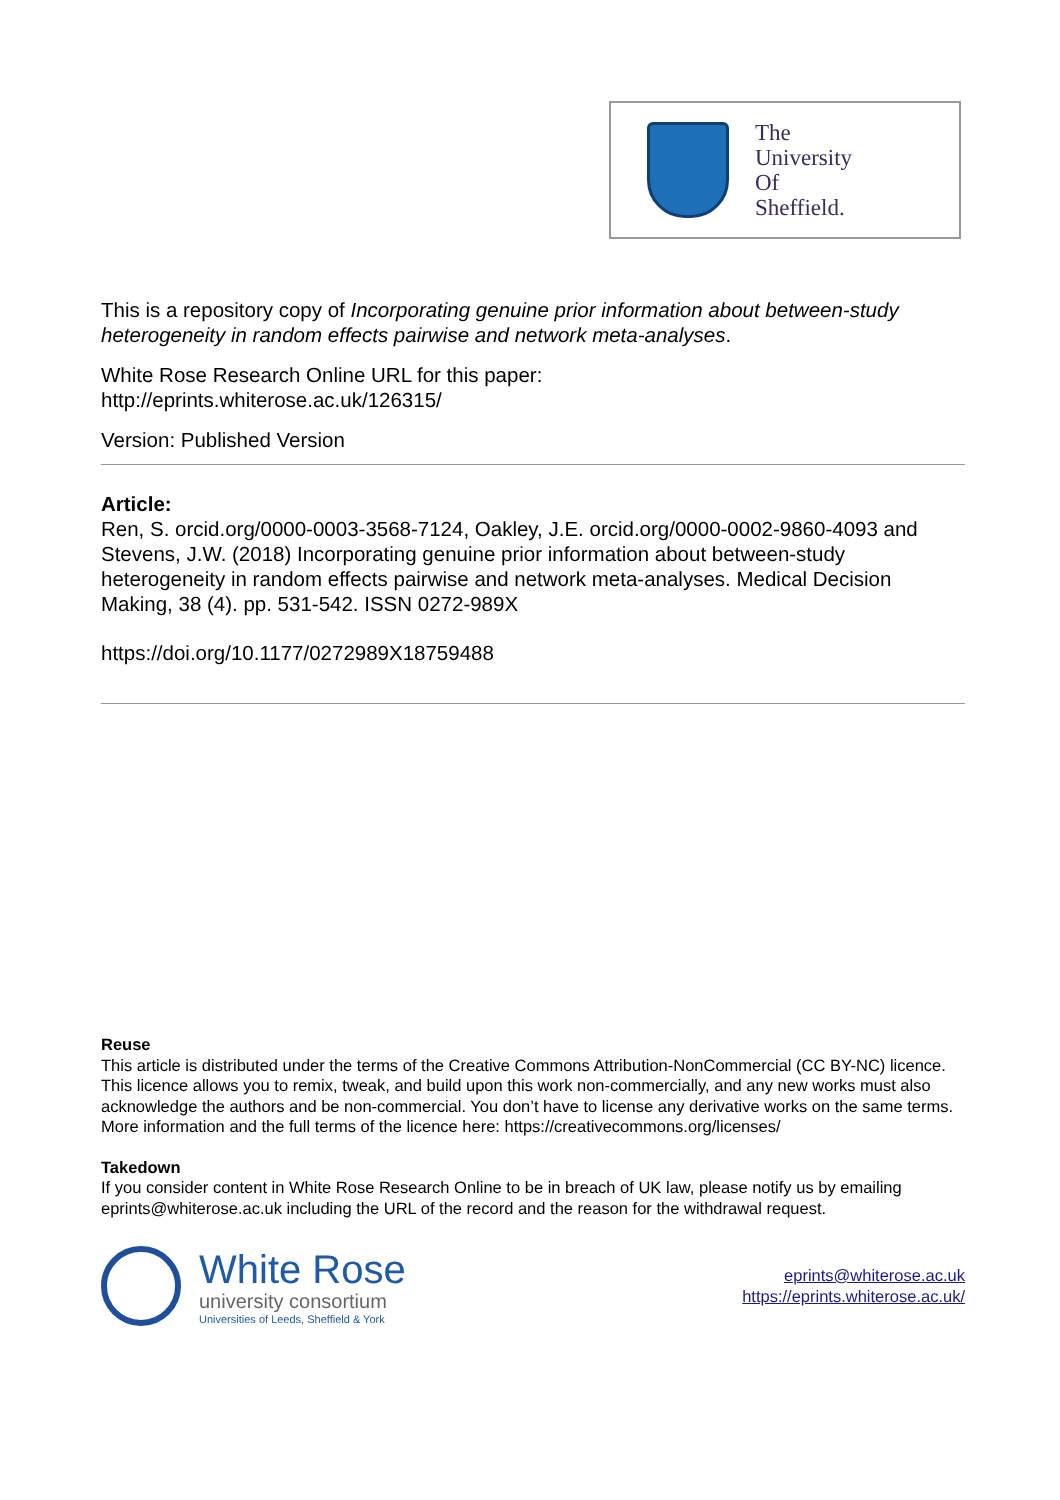The
University
Of
Sheffield.
This is a repository copy of Incorporating genuine prior information about between-study heterogeneity in random effects pairwise and network meta-analyses.
White Rose Research Online URL for this paper:
http://eprints.whiterose.ac.uk/126315/
Version: Published Version
Article:
Ren, S. orcid.org/0000-0003-3568-7124, Oakley, J.E. orcid.org/0000-0002-9860-4093 and Stevens, J.W. (2018) Incorporating genuine prior information about between-study heterogeneity in random effects pairwise and network meta-analyses. Medical Decision Making, 38 (4). pp. 531-542. ISSN 0272-989X
https://doi.org/10.1177/0272989X18759488
Reuse
This article is distributed under the terms of the Creative Commons Attribution-NonCommercial (CC BY-NC) licence. This licence allows you to remix, tweak, and build upon this work non-commercially, and any new works must also acknowledge the authors and be non-commercial. You don’t have to license any derivative works on the same terms. More information and the full terms of the licence here: https://creativecommons.org/licenses/
Takedown
If you consider content in White Rose Research Online to be in breach of UK law, please notify us by emailing eprints@whiterose.ac.uk including the URL of the record and the reason for the withdrawal request.
White Rose
university consortium
Universities of Leeds, Sheffield & York
eprints@whiterose.ac.uk
https://eprints.whiterose.ac.uk/